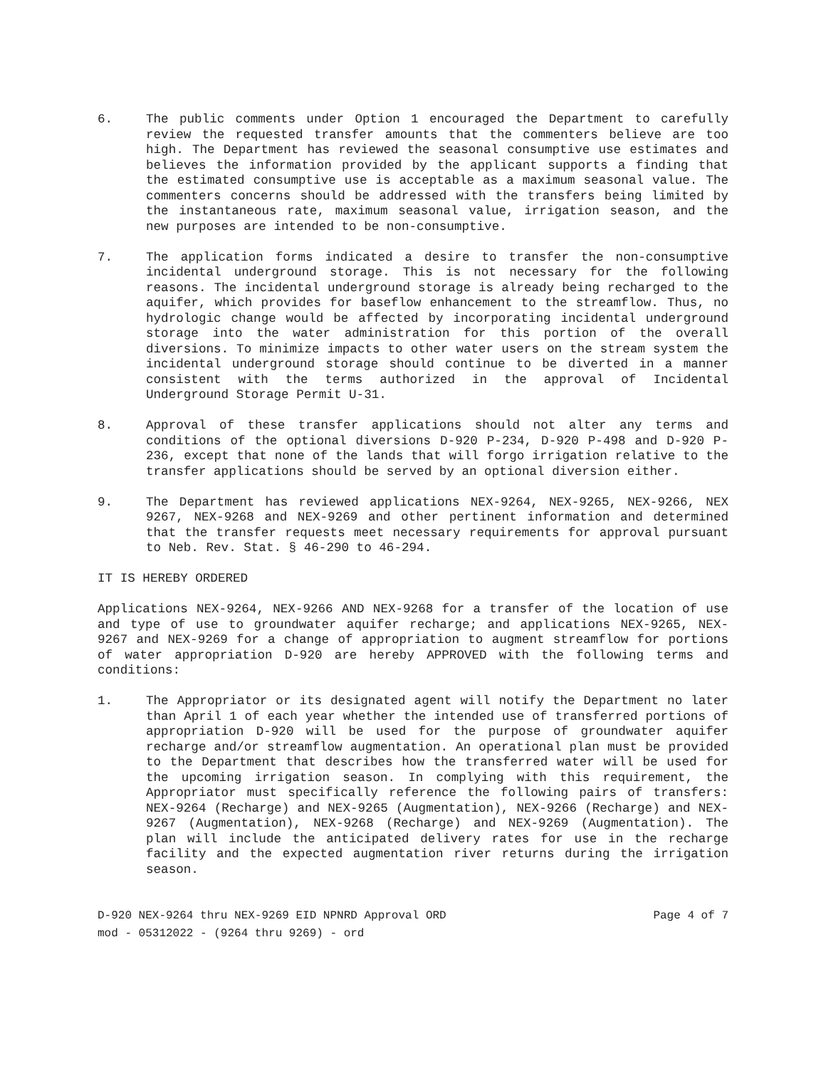6. The public comments under Option 1 encouraged the Department to carefully review the requested transfer amounts that the commenters believe are too high. The Department has reviewed the seasonal consumptive use estimates and believes the information provided by the applicant supports a finding that the estimated consumptive use is acceptable as a maximum seasonal value. The commenters concerns should be addressed with the transfers being limited by the instantaneous rate, maximum seasonal value, irrigation season, and the new purposes are intended to be non-consumptive.
7. The application forms indicated a desire to transfer the non-consumptive incidental underground storage. This is not necessary for the following reasons. The incidental underground storage is already being recharged to the aquifer, which provides for baseflow enhancement to the streamflow. Thus, no hydrologic change would be affected by incorporating incidental underground storage into the water administration for this portion of the overall diversions. To minimize impacts to other water users on the stream system the incidental underground storage should continue to be diverted in a manner consistent with the terms authorized in the approval of Incidental Underground Storage Permit U-31.
8. Approval of these transfer applications should not alter any terms and conditions of the optional diversions D-920 P-234, D-920 P-498 and D-920 P-236, except that none of the lands that will forgo irrigation relative to the transfer applications should be served by an optional diversion either.
9. The Department has reviewed applications NEX-9264, NEX-9265, NEX-9266, NEX 9267, NEX-9268 and NEX-9269 and other pertinent information and determined that the transfer requests meet necessary requirements for approval pursuant to Neb. Rev. Stat. § 46-290 to 46-294.
IT IS HEREBY ORDERED
Applications NEX-9264, NEX-9266 AND NEX-9268 for a transfer of the location of use and type of use to groundwater aquifer recharge; and applications NEX-9265, NEX-9267 and NEX-9269 for a change of appropriation to augment streamflow for portions of water appropriation D-920 are hereby APPROVED with the following terms and conditions:
1. The Appropriator or its designated agent will notify the Department no later than April 1 of each year whether the intended use of transferred portions of appropriation D-920 will be used for the purpose of groundwater aquifer recharge and/or streamflow augmentation. An operational plan must be provided to the Department that describes how the transferred water will be used for the upcoming irrigation season. In complying with this requirement, the Appropriator must specifically reference the following pairs of transfers: NEX-9264 (Recharge) and NEX-9265 (Augmentation), NEX-9266 (Recharge) and NEX-9267 (Augmentation), NEX-9268 (Recharge) and NEX-9269 (Augmentation). The plan will include the anticipated delivery rates for use in the recharge facility and the expected augmentation river returns during the irrigation season.
D-920 NEX-9264 thru NEX-9269 EID NPNRD Approval ORD Page 4 of 7
mod - 05312022 - (9264 thru 9269) - ord